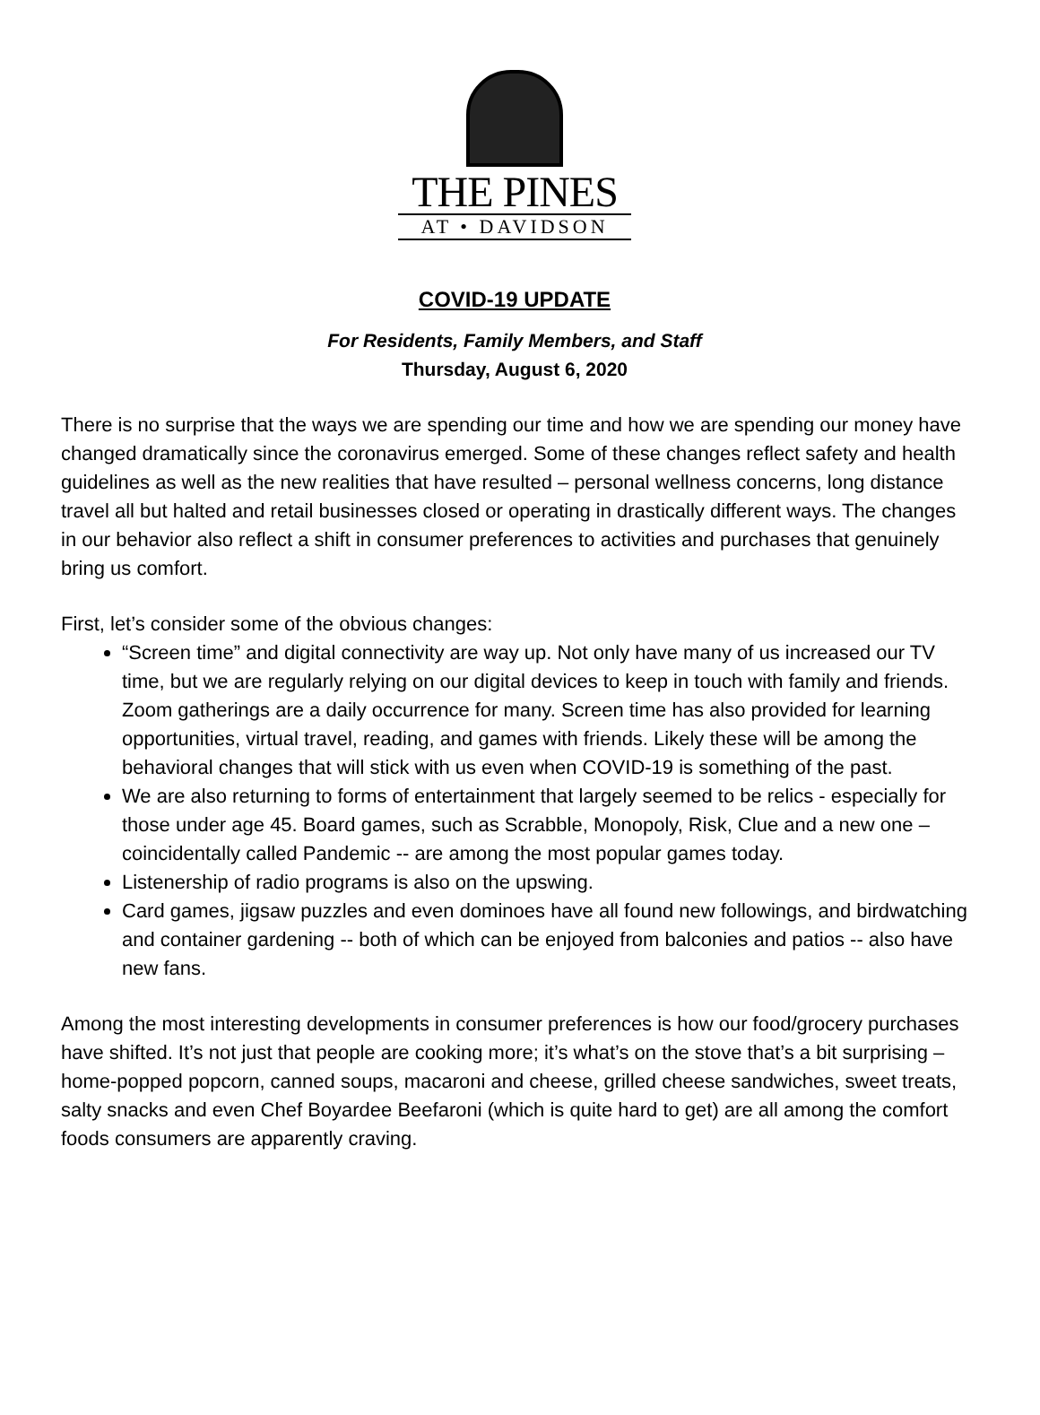THE PINES
AT • DAVIDSON
COVID-19 UPDATE
For Residents, Family Members, and Staff
Thursday, August 6, 2020
There is no surprise that the ways we are spending our time and how we are spending our money have changed dramatically since the coronavirus emerged. Some of these changes reflect safety and health guidelines as well as the new realities that have resulted – personal wellness concerns, long distance travel all but halted and retail businesses closed or operating in drastically different ways. The changes in our behavior also reflect a shift in consumer preferences to activities and purchases that genuinely bring us comfort.
First, let’s consider some of the obvious changes:
“Screen time” and digital connectivity are way up. Not only have many of us increased our TV time, but we are regularly relying on our digital devices to keep in touch with family and friends. Zoom gatherings are a daily occurrence for many. Screen time has also provided for learning opportunities, virtual travel, reading, and games with friends. Likely these will be among the behavioral changes that will stick with us even when COVID-19 is something of the past.
We are also returning to forms of entertainment that largely seemed to be relics - especially for those under age 45. Board games, such as Scrabble, Monopoly, Risk, Clue and a new one – coincidentally called Pandemic -- are among the most popular games today.
Listenership of radio programs is also on the upswing.
Card games, jigsaw puzzles and even dominoes have all found new followings, and birdwatching and container gardening -- both of which can be enjoyed from balconies and patios -- also have new fans.
Among the most interesting developments in consumer preferences is how our food/grocery purchases have shifted. It’s not just that people are cooking more; it’s what’s on the stove that’s a bit surprising – home-popped popcorn, canned soups, macaroni and cheese, grilled cheese sandwiches, sweet treats, salty snacks and even Chef Boyardee Beefaroni (which is quite hard to get) are all among the comfort foods consumers are apparently craving.